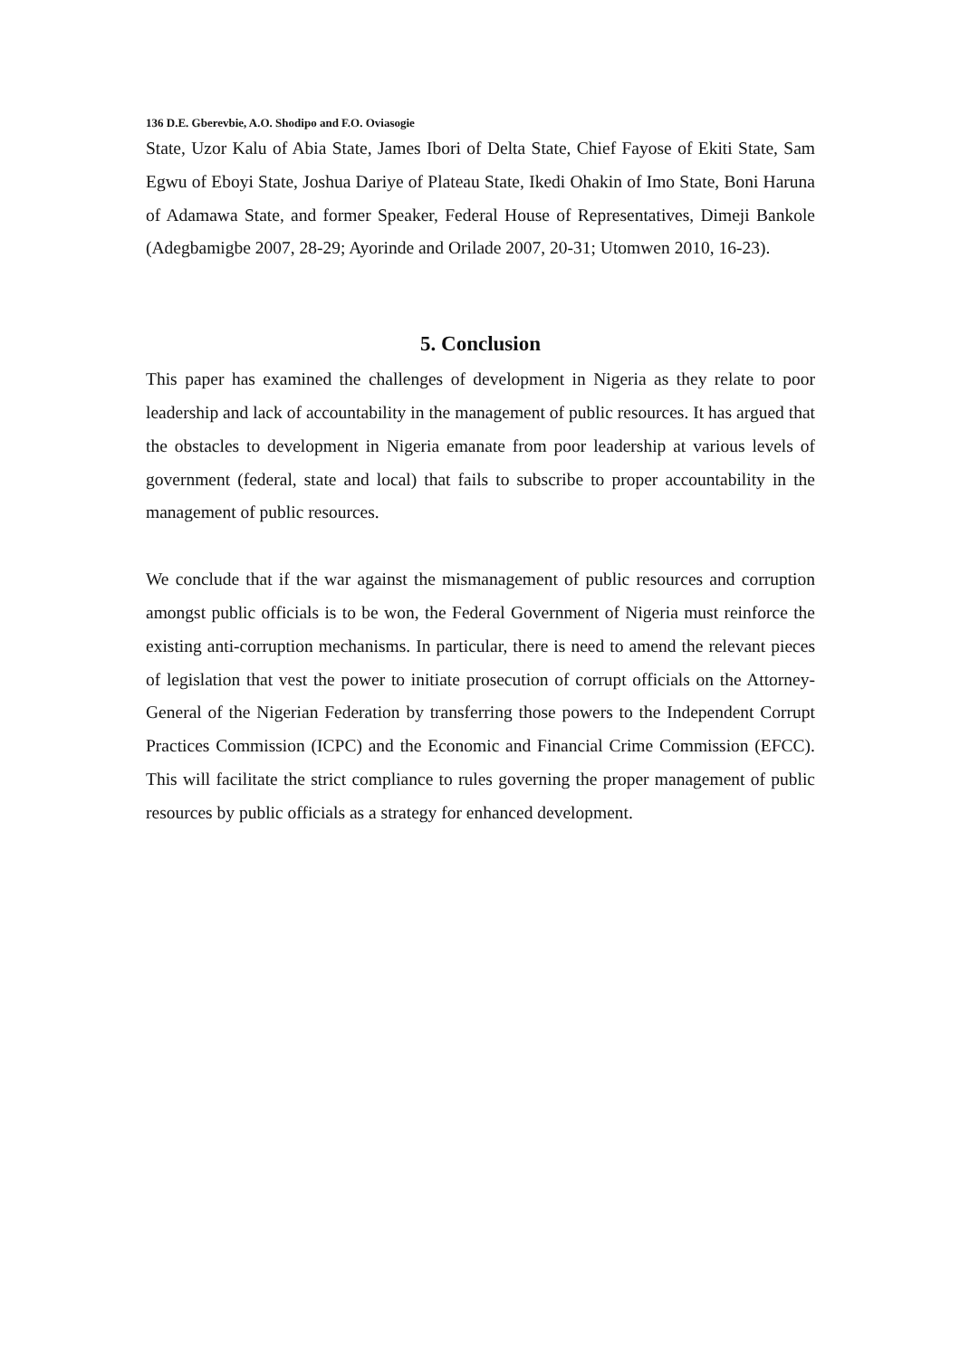136 D.E. Gberevbie, A.O. Shodipo and F.O. Oviasogie
State, Uzor Kalu of Abia State, James Ibori of Delta State, Chief Fayose of Ekiti State, Sam Egwu of Eboyi State, Joshua Dariye of Plateau State, Ikedi Ohakin of Imo State, Boni Haruna of Adamawa State, and former Speaker, Federal House of Representatives, Dimeji Bankole (Adegbamigbe 2007, 28-29; Ayorinde and Orilade 2007, 20-31; Utomwen 2010, 16-23).
5. Conclusion
This paper has examined the challenges of development in Nigeria as they relate to poor leadership and lack of accountability in the management of public resources. It has argued that the obstacles to development in Nigeria emanate from poor leadership at various levels of government (federal, state and local) that fails to subscribe to proper accountability in the management of public resources.
We conclude that if the war against the mismanagement of public resources and corruption amongst public officials is to be won, the Federal Government of Nigeria must reinforce the existing anti-corruption mechanisms. In particular, there is need to amend the relevant pieces of legislation that vest the power to initiate prosecution of corrupt officials on the Attorney-General of the Nigerian Federation by transferring those powers to the Independent Corrupt Practices Commission (ICPC) and the Economic and Financial Crime Commission (EFCC). This will facilitate the strict compliance to rules governing the proper management of public resources by public officials as a strategy for enhanced development.